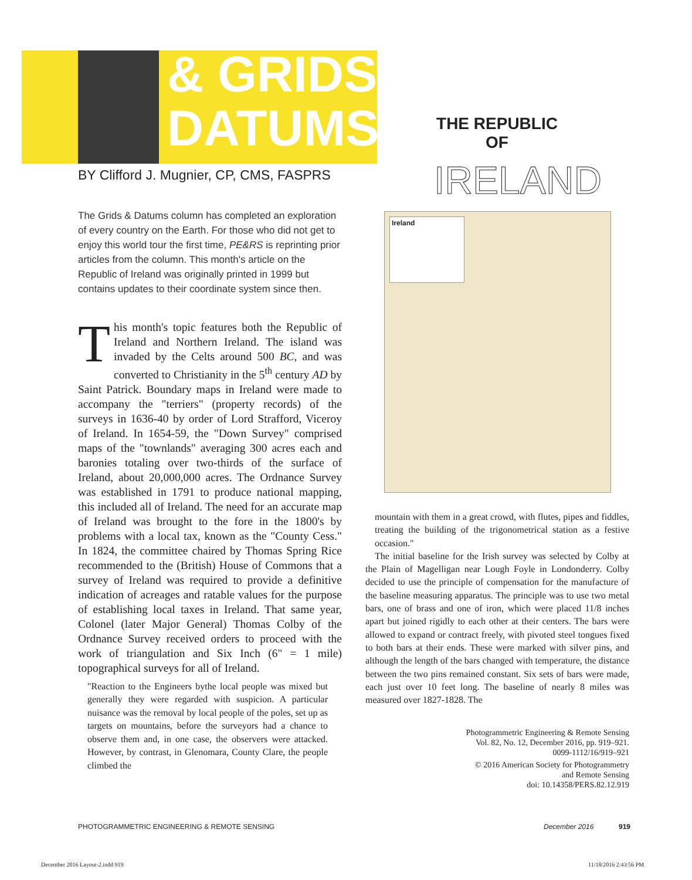& GRIDS
DATUMS
BY Clifford J. Mugnier, CP, CMS, FASPRS
THE REPUBLIC OF
IRELAND
The Grids & Datums column has completed an exploration of every country on the Earth. For those who did not get to enjoy this world tour the first time, PE&RS is reprinting prior articles from the column. This month's article on the Republic of Ireland was originally printed in 1999 but contains updates to their coordinate system since then.
This month's topic features both the Republic of Ireland and Northern Ireland. The island was invaded by the Celts around 500 BC, and was converted to Christianity in the 5<sup>th</sup> century AD by Saint Patrick. Boundary maps in Ireland were made to accompany the "terriers" (property records) of the surveys in 1636-40 by order of Lord Strafford, Viceroy of Ireland. In 1654-59, the "Down Survey" comprised maps of the "townlands" averaging 300 acres each and baronies totaling over two-thirds of the surface of Ireland, about 20,000,000 acres. The Ordnance Survey was established in 1791 to produce national mapping, this included all of Ireland. The need for an accurate map of Ireland was brought to the fore in the 1800's by problems with a local tax, known as the "County Cess." In 1824, the committee chaired by Thomas Spring Rice recommended to the (British) House of Commons that a survey of Ireland was required to provide a definitive indication of acreages and ratable values for the purpose of establishing local taxes in Ireland. That same year, Colonel (later Major General) Thomas Colby of the Ordnance Survey received orders to proceed with the work of triangulation and Six Inch (6" = 1 mile) topographical surveys for all of Ireland.
"Reaction to the Engineers bythe local people was mixed but generally they were regarded with suspicion. A particular nuisance was the removal by local people of the poles, set up as targets on mountains, before the surveyors had a chance to observe them and, in one case, the observers were attacked. However, by contrast, in Glenomara, County Clare, the people climbed the
Ireland
mountain with them in a great crowd, with flutes, pipes and fiddles, treating the building of the trigonometrical station as a festive occasion."
The initial baseline for the Irish survey was selected by Colby at the Plain of Magelligan near Lough Foyle in Londonderry. Colby decided to use the principle of compensation for the manufacture of the baseline measuring apparatus. The principle was to use two metal bars, one of brass and one of iron, which were placed 11/8 inches apart but joined rigidly to each other at their centers. The bars were allowed to expand or contract freely, with pivoted steel tongues fixed to both bars at their ends. These were marked with silver pins, and although the length of the bars changed with temperature, the distance between the two pins remained constant. Six sets of bars were made, each just over 10 feet long. The baseline of nearly 8 miles was measured over 1827-1828. The
Photogrammetric Engineering & Remote Sensing
Vol. 82, No. 12, December 2016, pp. 919–921.
0099-1112/16/919–921
© 2016 American Society for Photogrammetry
and Remote Sensing
doi: 10.14358/PERS.82.12.919
PHOTOGRAMMETRIC ENGINEERING & REMOTE SENSING
December 2016 919
December 2016 Layout-2.indd 919
11/18/2016 2:43:56 PM